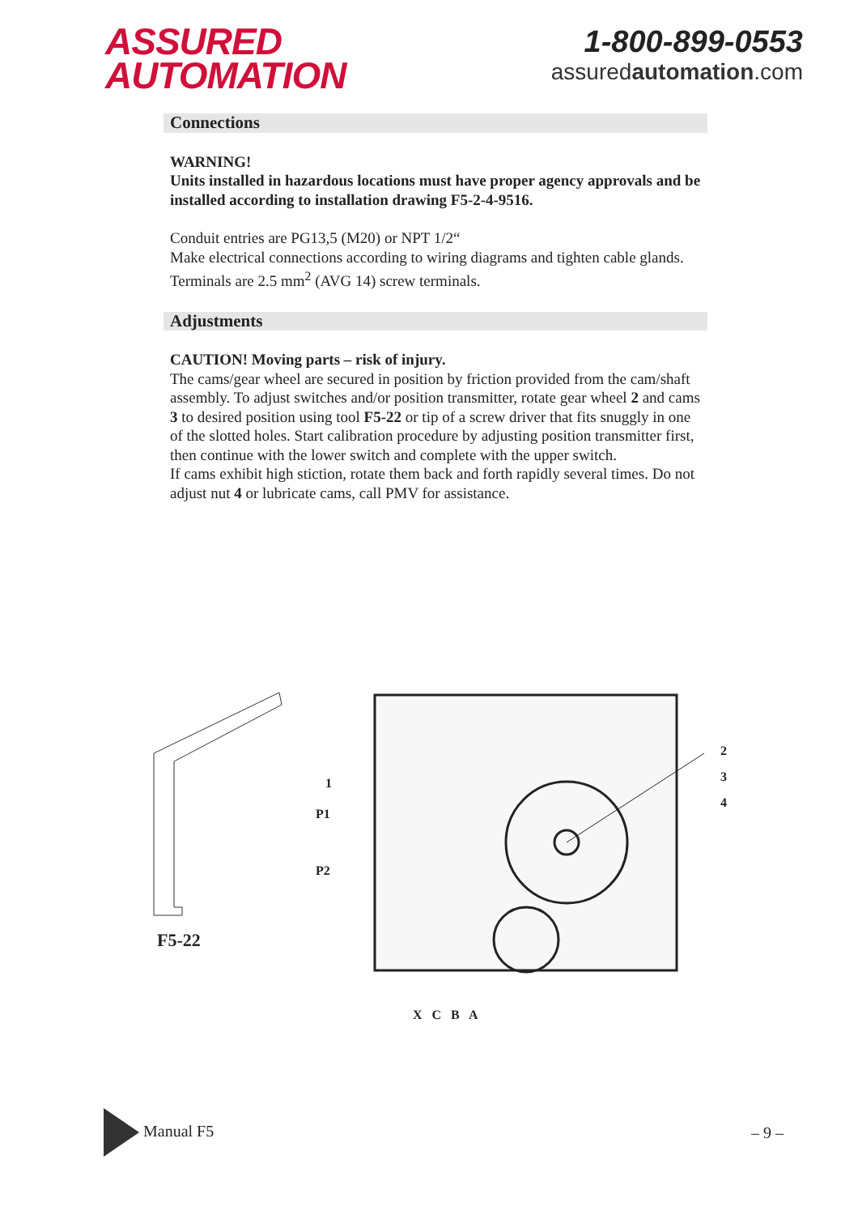ASSURED
AUTOMATION
1-800-899-0553
assuredautomation.com
Connections
WARNING!
Units installed in hazardous locations must have proper agency approvals and be installed according to installation drawing F5-2-4-9516.
Conduit entries are PG13,5 (M20) or NPT 1/2“
Make electrical connections according to wiring diagrams and tighten cable glands. Terminals are 2.5 mm<sup>2</sup> (AVG 14) screw terminals.
Adjustments
CAUTION! Moving parts – risk of injury.
The cams/gear wheel are secured in position by friction provided from the cam/shaft assembly. To adjust switches and/or position transmitter, rotate gear wheel 2 and cams 3 to desired position using tool F5-22 or tip of a screw driver that fits snuggly in one of the slotted holes. Start calibration procedure by adjusting position transmitter first, then continue with the lower switch and complete with the upper switch.
If cams exhibit high stiction, rotate them back and forth rapidly several times. Do not adjust nut 4 or lubricate cams, call PMV for assistance.
1
P1
P2
2
3
4
F5-22
X C B A
Manual F5 – 9 –